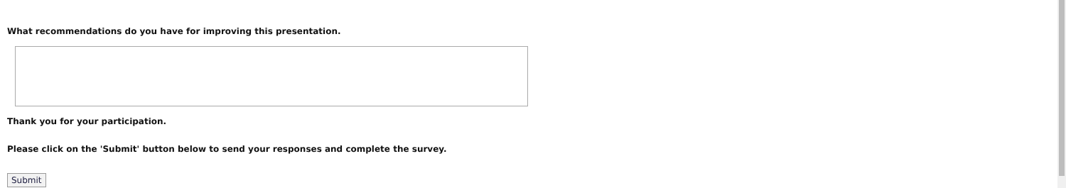What recommendations do you have for improving this presentation.
Thank you for your participation.
Please click on the 'Submit' button below to send your responses and complete the survey.
Submit